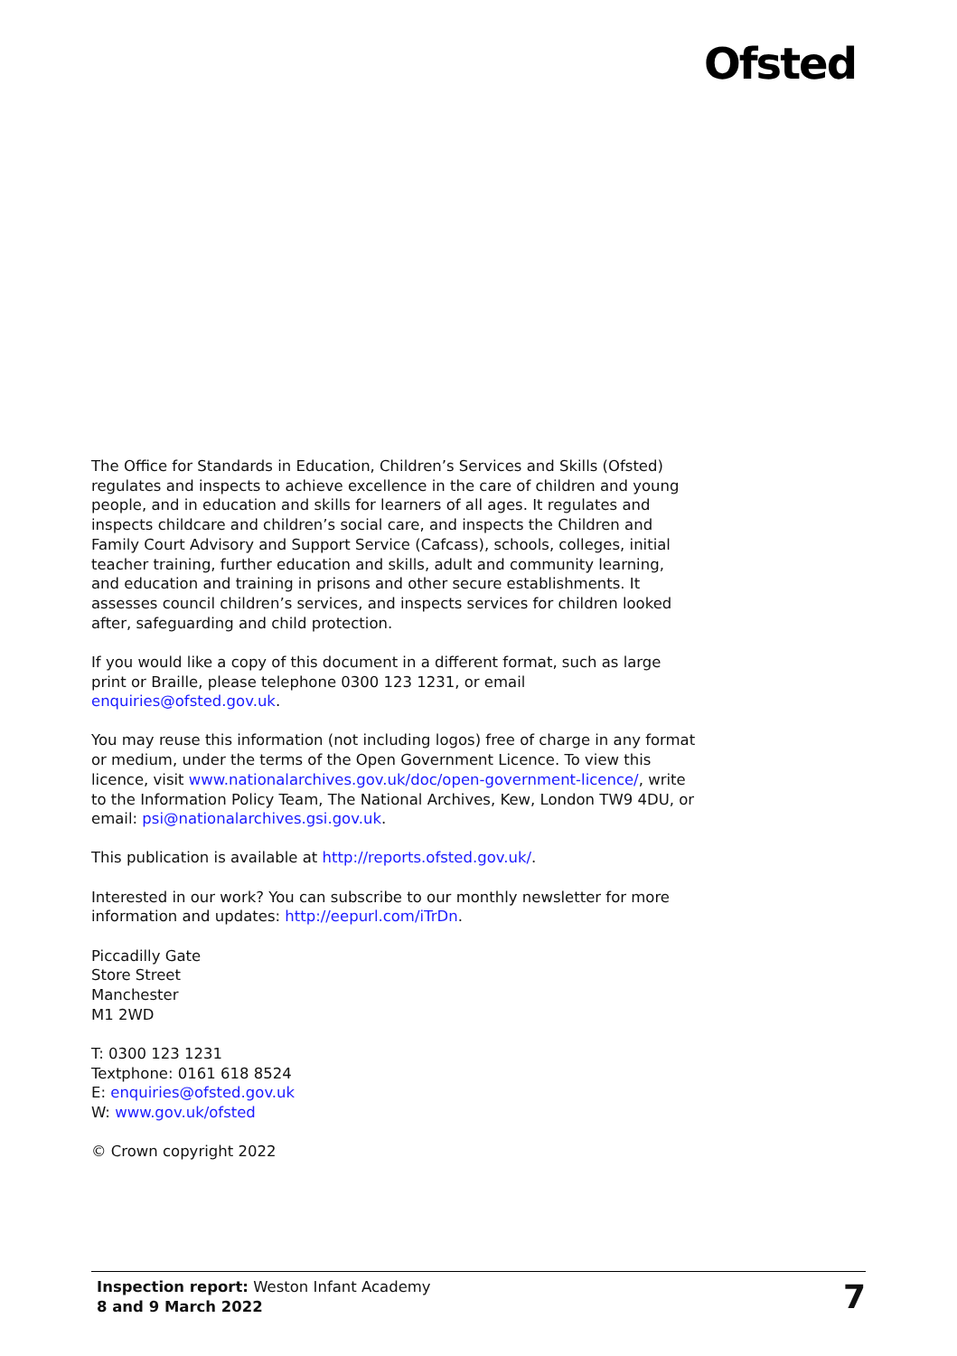Ofsted
The Office for Standards in Education, Children’s Services and Skills (Ofsted) regulates and inspects to achieve excellence in the care of children and young people, and in education and skills for learners of all ages. It regulates and inspects childcare and children’s social care, and inspects the Children and Family Court Advisory and Support Service (Cafcass), schools, colleges, initial teacher training, further education and skills, adult and community learning, and education and training in prisons and other secure establishments. It assesses council children’s services, and inspects services for children looked after, safeguarding and child protection.
If you would like a copy of this document in a different format, such as large print or Braille, please telephone 0300 123 1231, or email enquiries@ofsted.gov.uk.
You may reuse this information (not including logos) free of charge in any format or medium, under the terms of the Open Government Licence. To view this licence, visit www.nationalarchives.gov.uk/doc/open-government-licence/, write to the Information Policy Team, The National Archives, Kew, London TW9 4DU, or email: psi@nationalarchives.gsi.gov.uk.
This publication is available at http://reports.ofsted.gov.uk/.
Interested in our work? You can subscribe to our monthly newsletter for more information and updates: http://eepurl.com/iTrDn.
Piccadilly Gate
Store Street
Manchester
M1 2WD
T: 0300 123 1231
Textphone: 0161 618 8524
E: enquiries@ofsted.gov.uk
W: www.gov.uk/ofsted
© Crown copyright 2022
Inspection report: Weston Infant Academy
8 and 9 March 2022
7